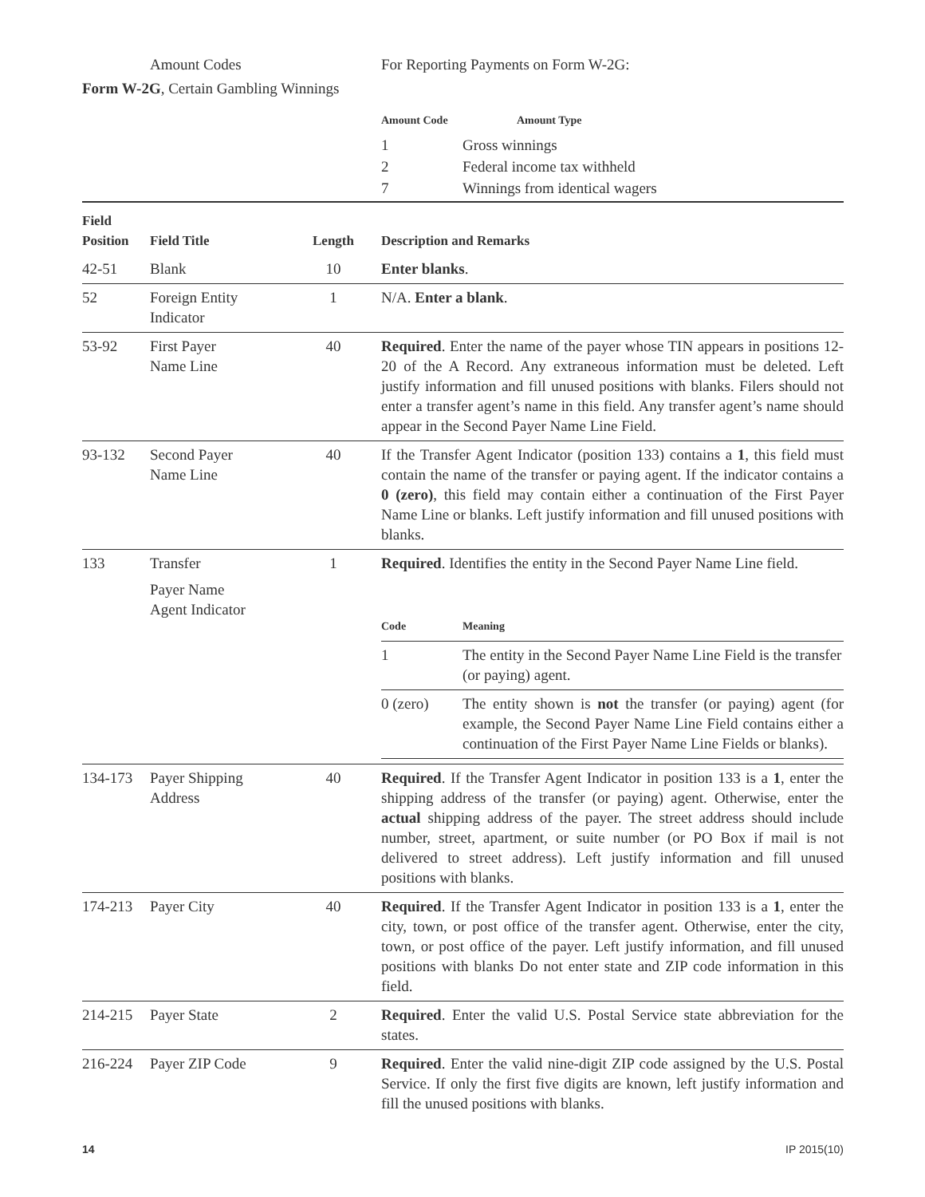Amount Codes For Reporting Payments on Form W-2G:
Form W-2G, Certain Gambling Winnings
| Amount Code | Amount Type |
| 1 | Gross winnings |
| 2 | Federal income tax withheld |
| 7 | Winnings from identical wagers |
| Field Position | Field Title | Length | Description and Remarks |
| --- | --- | --- | --- |
| 42-51 | Blank | 10 | Enter blanks . |
| 52 | Foreign Entity Indicator | 1 | N/A. Enter a blank . |
| 53-92 | First Payer Name Line | 40 | Required . Enter the name of the payer whose TIN appears in positions 12-20 of the A Record. Any extraneous information must be deleted. Left justify information and fill unused positions with blanks. Filers should not enter a transfer agent’s name in this field. Any transfer agent’s name should appear in the Second Payer Name Line Field. |
| 93-132 | Second Payer Name Line | 40 | If the Transfer Agent Indicator (position 133) contains a 1 , this field must contain the name of the transfer or paying agent. If the indicator contains a 0 (zero) , this field may contain either a continuation of the First Payer Name Line or blanks. Left justify information and fill unused positions with blanks. |
| 133 | Transfer Payer Name Agent Indicator | 1 | Required . Identifies the entity in the Second Payer Name Line field. / Code / Meaning / / 1 / The entity in the Second Payer Name Line Field is the transfer (or paying) agent. / / 0 (zero) / The entity shown is not the transfer (or paying) agent (for example, the Second Payer Name Line Field contains either a continuation of the First Payer Name Line Fields or blanks). / |
| 134-173 | Payer Shipping Address | 40 | Required . If the Transfer Agent Indicator in position 133 is a 1 , enter the shipping address of the transfer (or paying) agent. Otherwise, enter the actual shipping address of the payer. The street address should include number, street, apartment, or suite number (or PO Box if mail is not delivered to street address). Left justify information and fill unused positions with blanks. |
| 174-213 | Payer City | 40 | Required . If the Transfer Agent Indicator in position 133 is a 1 , enter the city, town, or post office of the transfer agent. Otherwise, enter the city, town, or post office of the payer. Left justify information, and fill unused positions with blanks Do not enter state and ZIP code information in this field. |
| 214-215 | Payer State | 2 | Required . Enter the valid U.S. Postal Service state abbreviation for the states. |
| 216-224 | Payer ZIP Code | 9 | Required . Enter the valid nine-digit ZIP code assigned by the U.S. Postal Service. If only the first five digits are known, left justify information and fill the unused positions with blanks. |
14 IP 2015(10)